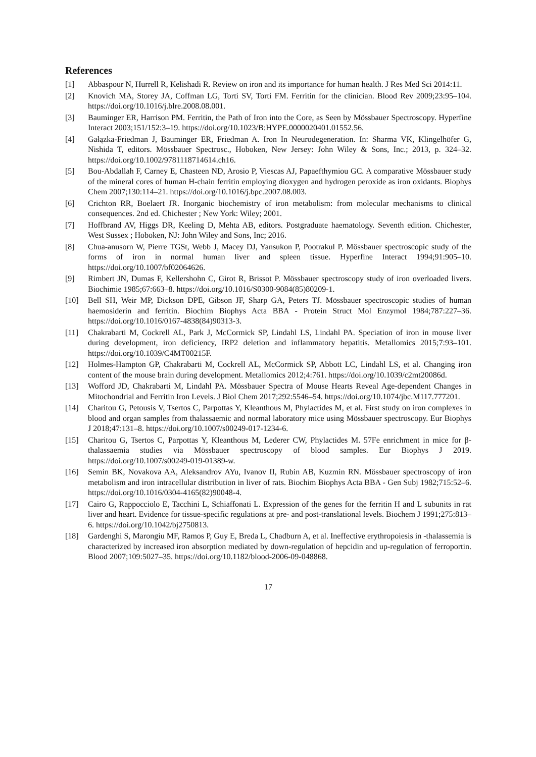References
[1] Abbaspour N, Hurrell R, Kelishadi R. Review on iron and its importance for human health. J Res Med Sci 2014:11.
[2] Knovich MA, Storey JA, Coffman LG, Torti SV, Torti FM. Ferritin for the clinician. Blood Rev 2009;23:95–104. https://doi.org/10.1016/j.blre.2008.08.001.
[3] Bauminger ER, Harrison PM. Ferritin, the Path of Iron into the Core, as Seen by Mössbauer Spectroscopy. Hyperfine Interact 2003;151/152:3–19. https://doi.org/10.1023/B:HYPE.0000020401.01552.56.
[4] Gałązka-Friedman J, Bauminger ER, Friedman A. Iron In Neurodegeneration. In: Sharma VK, Klingelhöfer G, Nishida T, editors. Mössbauer Spectrosc., Hoboken, New Jersey: John Wiley & Sons, Inc.; 2013, p. 324–32. https://doi.org/10.1002/9781118714614.ch16.
[5] Bou-Abdallah F, Carney E, Chasteen ND, Arosio P, Viescas AJ, Papaefthymiou GC. A comparative Mössbauer study of the mineral cores of human H-chain ferritin employing dioxygen and hydrogen peroxide as iron oxidants. Biophys Chem 2007;130:114–21. https://doi.org/10.1016/j.bpc.2007.08.003.
[6] Crichton RR, Boelaert JR. Inorganic biochemistry of iron metabolism: from molecular mechanisms to clinical consequences. 2nd ed. Chichester ; New York: Wiley; 2001.
[7] Hoffbrand AV, Higgs DR, Keeling D, Mehta AB, editors. Postgraduate haematology. Seventh edition. Chichester, West Sussex ; Hoboken, NJ: John Wiley and Sons, Inc; 2016.
[8] Chua-anusorn W, Pierre TGSt, Webb J, Macey DJ, Yansukon P, Pootrakul P. Mössbauer spectroscopic study of the forms of iron in normal human liver and spleen tissue. Hyperfine Interact 1994;91:905–10. https://doi.org/10.1007/bf02064626.
[9] Rimbert JN, Dumas F, Kellershohn C, Girot R, Brissot P. Mössbauer spectroscopy study of iron overloaded livers. Biochimie 1985;67:663–8. https://doi.org/10.1016/S0300-9084(85)80209-1.
[10] Bell SH, Weir MP, Dickson DPE, Gibson JF, Sharp GA, Peters TJ. Mössbauer spectroscopic studies of human haemosiderin and ferritin. Biochim Biophys Acta BBA - Protein Struct Mol Enzymol 1984;787:227–36. https://doi.org/10.1016/0167-4838(84)90313-3.
[11] Chakrabarti M, Cockrell AL, Park J, McCormick SP, Lindahl LS, Lindahl PA. Speciation of iron in mouse liver during development, iron deficiency, IRP2 deletion and inflammatory hepatitis. Metallomics 2015;7:93–101. https://doi.org/10.1039/C4MT00215F.
[12] Holmes-Hampton GP, Chakrabarti M, Cockrell AL, McCormick SP, Abbott LC, Lindahl LS, et al. Changing iron content of the mouse brain during development. Metallomics 2012;4:761. https://doi.org/10.1039/c2mt20086d.
[13] Wofford JD, Chakrabarti M, Lindahl PA. Mössbauer Spectra of Mouse Hearts Reveal Age-dependent Changes in Mitochondrial and Ferritin Iron Levels. J Biol Chem 2017;292:5546–54. https://doi.org/10.1074/jbc.M117.777201.
[14] Charitou G, Petousis V, Tsertos C, Parpottas Y, Kleanthous M, Phylactides M, et al. First study on iron complexes in blood and organ samples from thalassaemic and normal laboratory mice using Mössbauer spectroscopy. Eur Biophys J 2018;47:131–8. https://doi.org/10.1007/s00249-017-1234-6.
[15] Charitou G, Tsertos C, Parpottas Y, Kleanthous M, Lederer CW, Phylactides M. 57Fe enrichment in mice for β-thalassaemia studies via Mössbauer spectroscopy of blood samples. Eur Biophys J 2019. https://doi.org/10.1007/s00249-019-01389-w.
[16] Semin BK, Novakova AA, Aleksandrov AYu, Ivanov II, Rubin AB, Kuzmin RN. Mössbauer spectroscopy of iron metabolism and iron intracellular distribution in liver of rats. Biochim Biophys Acta BBA - Gen Subj 1982;715:52–6. https://doi.org/10.1016/0304-4165(82)90048-4.
[17] Cairo G, Rappocciolo E, Tacchini L, Schiaffonati L. Expression of the genes for the ferritin H and L subunits in rat liver and heart. Evidence for tissue-specific regulations at pre- and post-translational levels. Biochem J 1991;275:813–6. https://doi.org/10.1042/bj2750813.
[18] Gardenghi S, Marongiu MF, Ramos P, Guy E, Breda L, Chadburn A, et al. Ineffective erythropoiesis in -thalassemia is characterized by increased iron absorption mediated by down-regulation of hepcidin and up-regulation of ferroportin. Blood 2007;109:5027–35. https://doi.org/10.1182/blood-2006-09-048868.
17